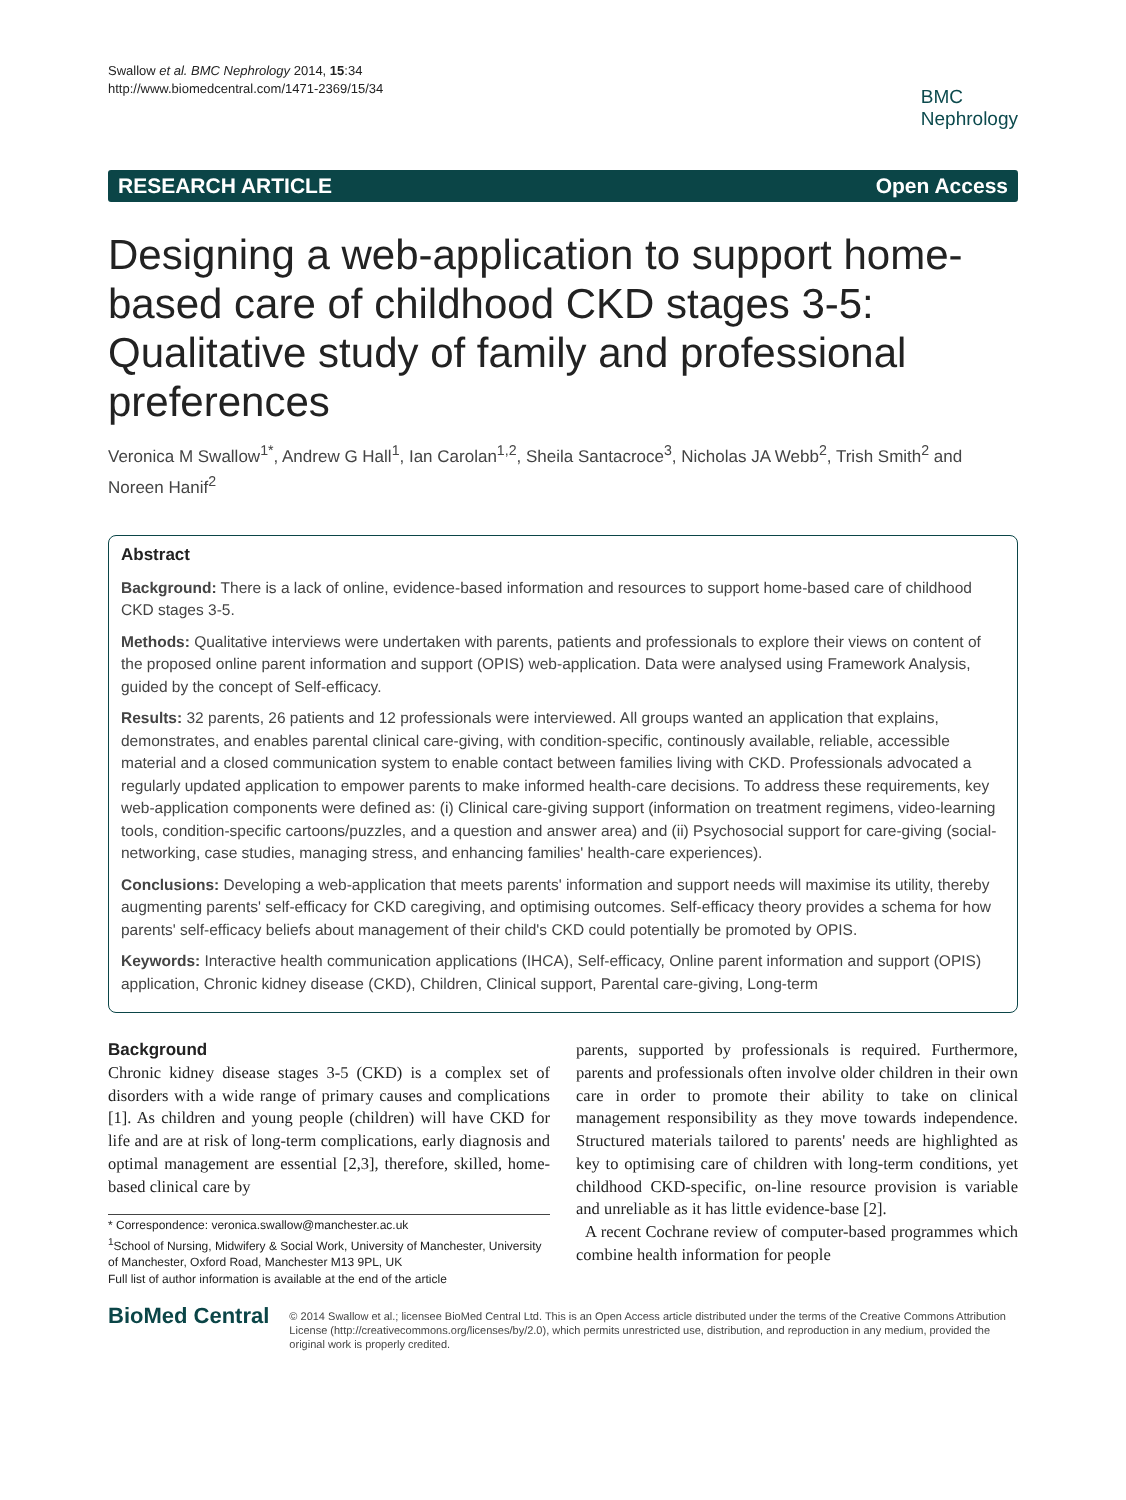Swallow et al. BMC Nephrology 2014, 15:34
http://www.biomedcentral.com/1471-2369/15/34
BMC
Nephrology
RESEARCH ARTICLE Open Access
Designing a web-application to support home-based care of childhood CKD stages 3-5: Qualitative study of family and professional preferences
Veronica M Swallow<sup>1*</sup>, Andrew G Hall<sup>1</sup>, Ian Carolan<sup>1,2</sup>, Sheila Santacroce<sup>3</sup>, Nicholas JA Webb<sup>2</sup>, Trish Smith<sup>2</sup> and Noreen Hanif<sup>2</sup>
Abstract
Background: There is a lack of online, evidence-based information and resources to support home-based care of childhood CKD stages 3-5.
Methods: Qualitative interviews were undertaken with parents, patients and professionals to explore their views on content of the proposed online parent information and support (OPIS) web-application. Data were analysed using Framework Analysis, guided by the concept of Self-efficacy.
Results: 32 parents, 26 patients and 12 professionals were interviewed. All groups wanted an application that explains, demonstrates, and enables parental clinical care-giving, with condition-specific, continously available, reliable, accessible material and a closed communication system to enable contact between families living with CKD. Professionals advocated a regularly updated application to empower parents to make informed health-care decisions. To address these requirements, key web-application components were defined as: (i) Clinical care-giving support (information on treatment regimens, video-learning tools, condition-specific cartoons/puzzles, and a question and answer area) and (ii) Psychosocial support for care-giving (social-networking, case studies, managing stress, and enhancing families' health-care experiences).
Conclusions: Developing a web-application that meets parents' information and support needs will maximise its utility, thereby augmenting parents' self-efficacy for CKD caregiving, and optimising outcomes. Self-efficacy theory provides a schema for how parents' self-efficacy beliefs about management of their child's CKD could potentially be promoted by OPIS.
Keywords: Interactive health communication applications (IHCA), Self-efficacy, Online parent information and support (OPIS) application, Chronic kidney disease (CKD), Children, Clinical support, Parental care-giving, Long-term
Background
Chronic kidney disease stages 3-5 (CKD) is a complex set of disorders with a wide range of primary causes and complications [1]. As children and young people (children) will have CKD for life and are at risk of long-term complications, early diagnosis and optimal management are essential [2,3], therefore, skilled, home-based clinical care by
* Correspondence: veronica.swallow@manchester.ac.uk
<sup>1</sup> School of Nursing, Midwifery & Social Work, University of Manchester, University of Manchester, Oxford Road, Manchester M13 9PL, UK
Full list of author information is available at the end of the article
parents, supported by professionals is required. Furthermore, parents and professionals often involve older children in their own care in order to promote their ability to take on clinical management responsibility as they move towards independence. Structured materials tailored to parents' needs are highlighted as key to optimising care of children with long-term conditions, yet childhood CKD-specific, on-line resource provision is variable and unreliable as it has little evidence-base [2].
A recent Cochrane review of computer-based programmes which combine health information for people
BioMed Central
© 2014 Swallow et al.; licensee BioMed Central Ltd. This is an Open Access article distributed under the terms of the Creative Commons Attribution License (http://creativecommons.org/licenses/by/2.0), which permits unrestricted use, distribution, and reproduction in any medium, provided the original work is properly credited.